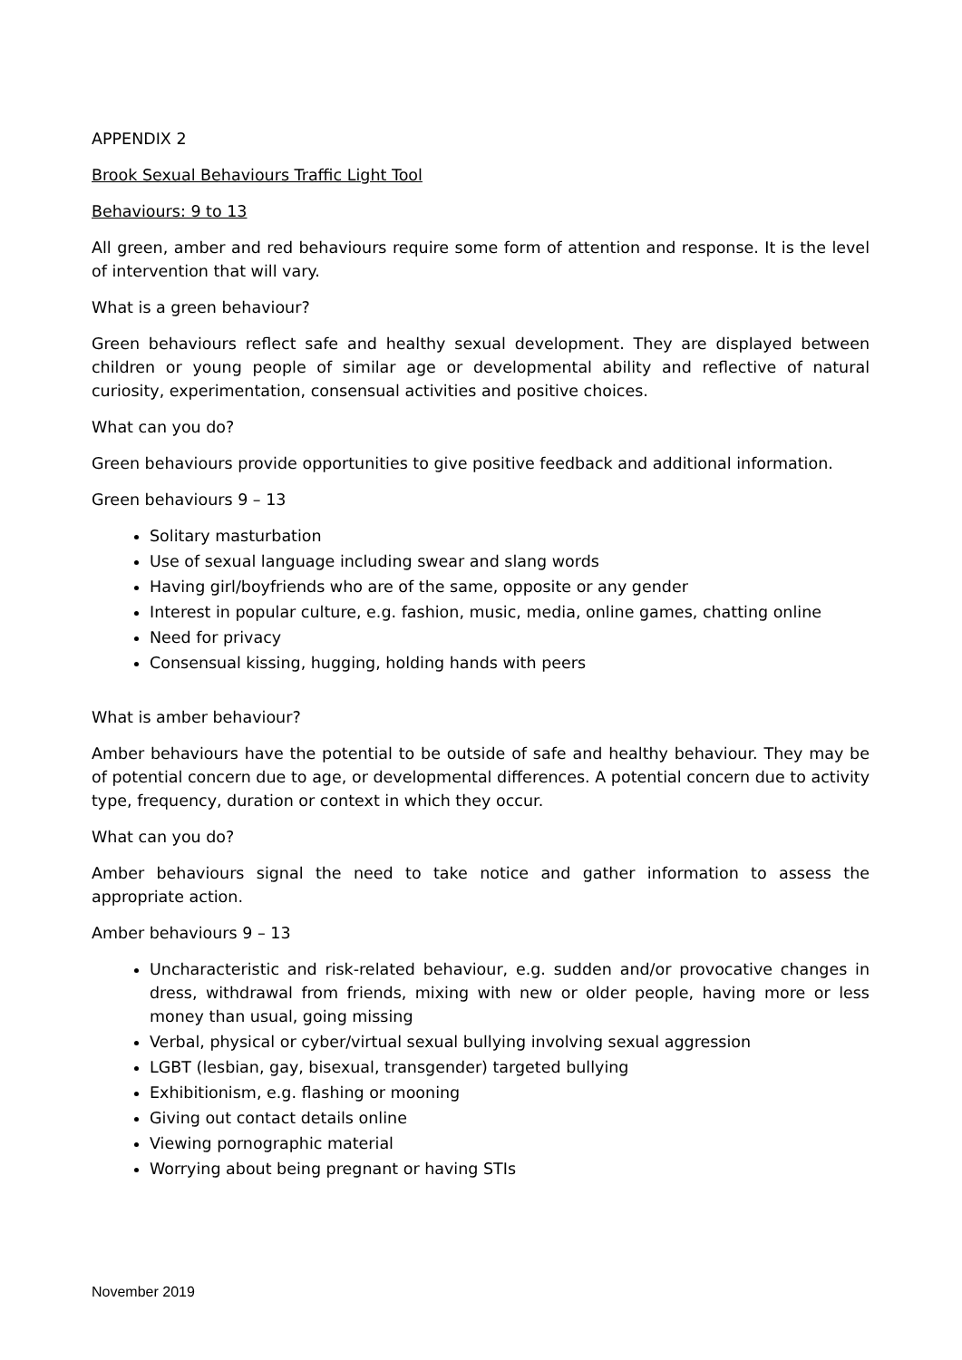APPENDIX 2
Brook Sexual Behaviours Traffic Light Tool
Behaviours: 9 to 13
All green, amber and red behaviours require some form of attention and response. It is the level of intervention that will vary.
What is a green behaviour?
Green behaviours reflect safe and healthy sexual development. They are displayed between children or young people of similar age or developmental ability and reflective of natural curiosity, experimentation, consensual activities and positive choices.
What can you do?
Green behaviours provide opportunities to give positive feedback and additional information.
Green behaviours 9 – 13
Solitary masturbation
Use of sexual language including swear and slang words
Having girl/boyfriends who are of the same, opposite or any gender
Interest in popular culture, e.g. fashion, music, media, online games, chatting online
Need for privacy
Consensual kissing, hugging, holding hands with peers
What is amber behaviour?
Amber behaviours have the potential to be outside of safe and healthy behaviour. They may be of potential concern due to age, or developmental differences. A potential concern due to activity type, frequency, duration or context in which they occur.
What can you do?
Amber behaviours signal the need to take notice and gather information to assess the appropriate action.
Amber behaviours 9 – 13
Uncharacteristic and risk-related behaviour, e.g. sudden and/or provocative changes in dress, withdrawal from friends, mixing with new or older people, having more or less money than usual, going missing
Verbal, physical or cyber/virtual sexual bullying involving sexual aggression
LGBT (lesbian, gay, bisexual, transgender) targeted bullying
Exhibitionism, e.g. flashing or mooning
Giving out contact details online
Viewing pornographic material
Worrying about being pregnant or having STIs
November 2019